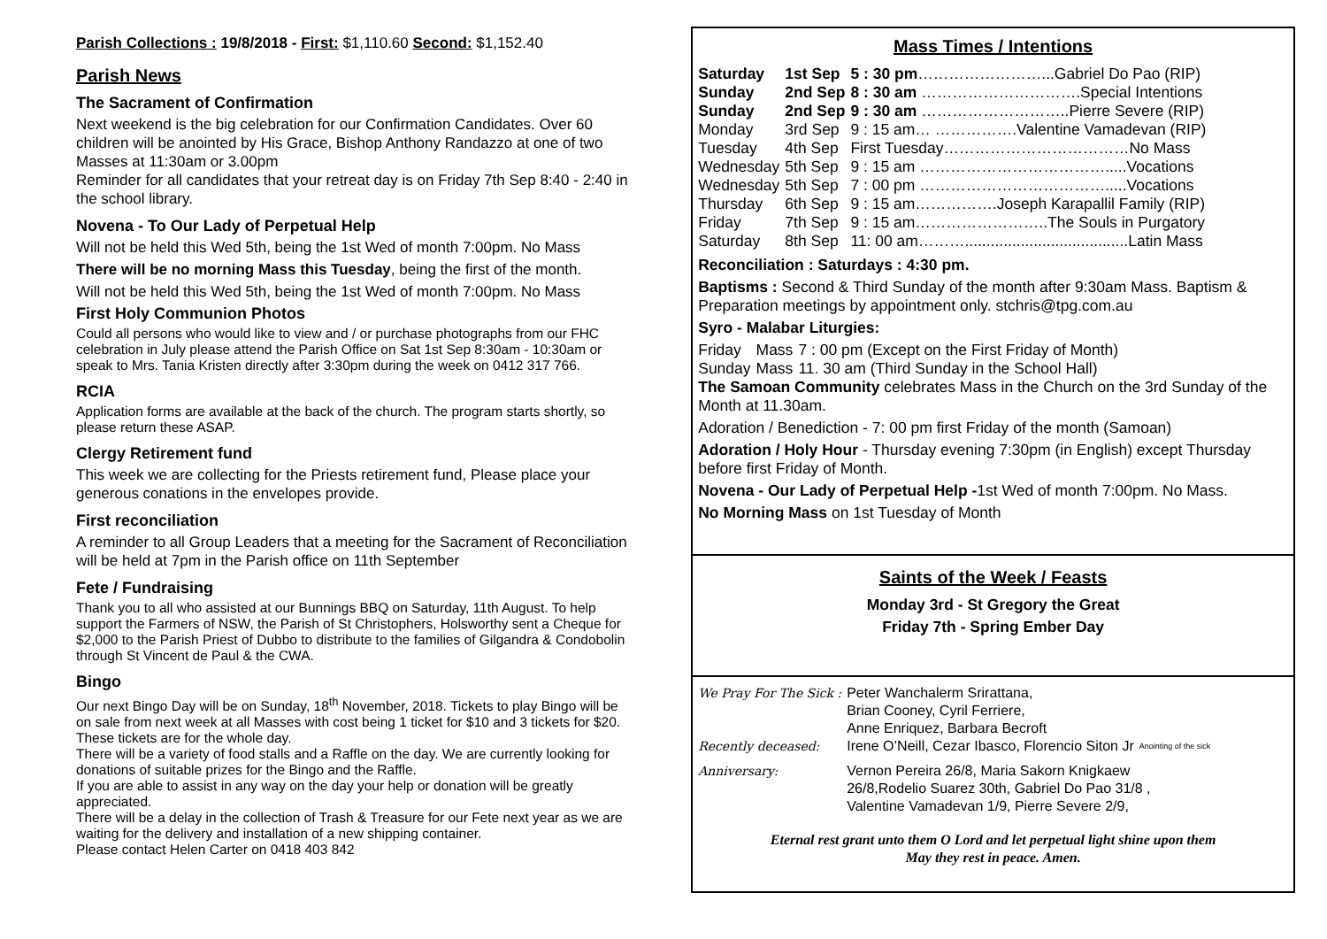Parish Collections : 19/8/2018 - First: $1,110.60 Second: $1,152.40
Parish News
The Sacrament of Confirmation
Next weekend is the big celebration for our Confirmation Candidates. Over 60 children will be anointed by His Grace, Bishop Anthony Randazzo at one of two Masses at 11:30am or 3.00pm
Reminder for all candidates that your retreat day is on Friday 7th Sep 8:40 - 2:40 in the school library.
Novena - To Our Lady of Perpetual Help
Will not be held this Wed 5th, being the 1st Wed of month 7:00pm. No Mass
There will be no morning Mass this Tuesday, being the first of the month.
Will not be held this Wed 5th, being the 1st Wed of month 7:00pm. No Mass
First Holy Communion Photos
Could all persons who would like to view and / or purchase photographs from our FHC celebration in July please attend the Parish Office on Sat 1st Sep 8:30am - 10:30am or speak to Mrs. Tania Kristen directly after 3:30pm during the week on 0412 317 766.
RCIA
Application forms are available at the back of the church. The program starts shortly, so please return these ASAP.
Clergy Retirement fund
This week we are collecting for the Priests retirement fund, Please place your generous conations in the envelopes provide.
First reconciliation
A reminder to all Group Leaders that a meeting for the Sacrament of Reconciliation will be held at 7pm in the Parish office on 11th September
Fete / Fundraising
Thank you to all who assisted at our Bunnings BBQ on Saturday, 11th August. To help support the Farmers of NSW, the Parish of St Christophers, Holsworthy sent a Cheque for $2,000 to the Parish Priest of Dubbo to distribute to the families of Gilgandra & Condobolin through St Vincent de Paul & the CWA.
Bingo
Our next Bingo Day will be on Sunday, 18<sup>th</sup> November, 2018. Tickets to play Bingo will be on sale from next week at all Masses with cost being 1 ticket for $10 and 3 tickets for $20. These tickets are for the whole day.
There will be a variety of food stalls and a Raffle on the day. We are currently looking for donations of suitable prizes for the Bingo and the Raffle.
If you are able to assist in any way on the day your help or donation will be greatly appreciated.
There will be a delay in the collection of Trash & Treasure for our Fete next year as we are waiting for the delivery and installation of a new shipping container.
Please contact Helen Carter on 0418 403 842
Mass Times / Intentions
| Saturday | 1st Sep | 5 : 30 pm ……………………...Gabriel Do Pao (RIP) |
| Sunday | 2nd Sep | 8 : 30 am ………………………….Special Intentions |
| Sunday | 2nd Sep | 9 : 30 am ………………………..Pierre Severe (RIP) |
| Monday | 3rd Sep | 9 : 15 am… …………….Valentine Vamadevan (RIP) |
| Tuesday | 4th Sep | First Tuesday………………………………No Mass |
| Wednesday | 5th Sep | 9 : 15 am ……………………………….....Vocations |
| Wednesday | 5th Sep | 7 : 00 pm ……………………………….....Vocations |
| Thursday | 6th Sep | 9 : 15 am…………….Joseph Karapallil Family (RIP) |
| Friday | 7th Sep | 9 : 15 am……………………..The Souls in Purgatory |
| Saturday | 8th Sep | 11: 00 am………......................................Latin Mass |
Reconciliation : Saturdays : 4:30 pm.
Baptisms : Second & Third Sunday of the month after 9:30am Mass. Baptism & Preparation meetings by appointment only. stchris@tpg.com.au
Syro - Malabar Liturgies:
| Friday | Mass | 7 : 00 pm (Except on the First Friday of Month) |
| Sunday | Mass | 11. 30 am (Third Sunday in the School Hall) |
The Samoan Community celebrates Mass in the Church on the 3rd Sunday of the Month at 11.30am.
Adoration / Benediction - 7: 00 pm first Friday of the month (Samoan)
Adoration / Holy Hour - Thursday evening 7:30pm (in English) except Thursday before first Friday of Month.
Novena - Our Lady of Perpetual Help -1st Wed of month 7:00pm. No Mass.
No Morning Mass on 1st Tuesday of Month
Saints of the Week / Feasts
Monday 3rd - St Gregory the Great
Friday 7th - Spring Ember Day
| We Pray For The Sick : | Peter Wanchalerm Srirattana, Brian Cooney, Cyril Ferriere, Anne Enriquez, Barbara Becroft | Anointing of the sick |
| Recently deceased: | Irene O’Neill, Cezar Ibasco, Florencio Siton Jr | |
| Anniversary: | Vernon Pereira 26/8, Maria Sakorn Knigkaew 26/8,Rodelio Suarez 30th, Gabriel Do Pao 31/8 , Valentine Vamadevan 1/9, Pierre Severe 2/9, | |
Eternal rest grant unto them O Lord and let perpetual light shine upon them
May they rest in peace. Amen.